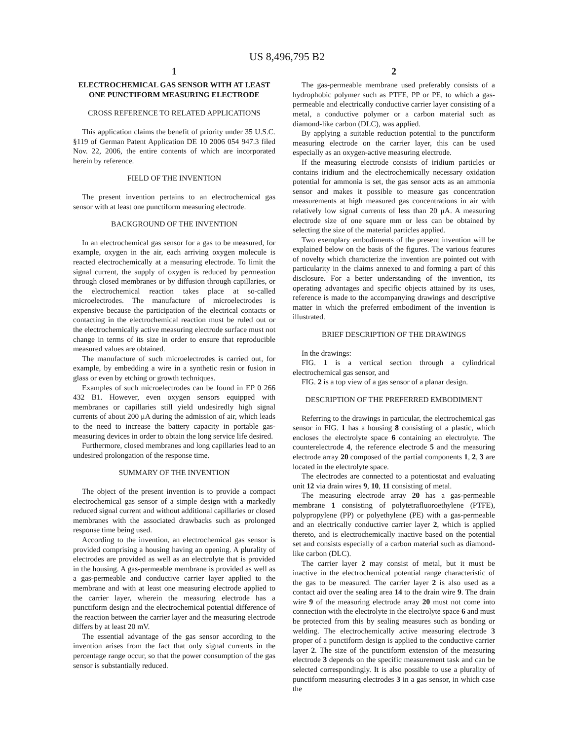US 8,496,795 B2
1
ELECTROCHEMICAL GAS SENSOR WITH AT LEAST ONE PUNCTIFORM MEASURING ELECTRODE
CROSS REFERENCE TO RELATED APPLICATIONS
This application claims the benefit of priority under 35 U.S.C. §119 of German Patent Application DE 10 2006 054 947.3 filed Nov. 22, 2006, the entire contents of which are incorporated herein by reference.
FIELD OF THE INVENTION
The present invention pertains to an electrochemical gas sensor with at least one punctiform measuring electrode.
BACKGROUND OF THE INVENTION
In an electrochemical gas sensor for a gas to be measured, for example, oxygen in the air, each arriving oxygen molecule is reacted electrochemically at a measuring electrode. To limit the signal current, the supply of oxygen is reduced by permeation through closed membranes or by diffusion through capillaries, or the electrochemical reaction takes place at so-called microelectrodes. The manufacture of microelectrodes is expensive because the participation of the electrical contacts or contacting in the electrochemical reaction must be ruled out or the electrochemically active measuring electrode surface must not change in terms of its size in order to ensure that reproducible measured values are obtained.
The manufacture of such microelectrodes is carried out, for example, by embedding a wire in a synthetic resin or fusion in glass or even by etching or growth techniques.
Examples of such microelectrodes can be found in EP 0 266 432 B1. However, even oxygen sensors equipped with membranes or capillaries still yield undesiredly high signal currents of about 200 μA during the admission of air, which leads to the need to increase the battery capacity in portable gas-measuring devices in order to obtain the long service life desired.
Furthermore, closed membranes and long capillaries lead to an undesired prolongation of the response time.
SUMMARY OF THE INVENTION
The object of the present invention is to provide a compact electrochemical gas sensor of a simple design with a markedly reduced signal current and without additional capillaries or closed membranes with the associated drawbacks such as prolonged response time being used.
According to the invention, an electrochemical gas sensor is provided comprising a housing having an opening. A plurality of electrodes are provided as well as an electrolyte that is provided in the housing. A gas-permeable membrane is provided as well as a gas-permeable and conductive carrier layer applied to the membrane and with at least one measuring electrode applied to the carrier layer, wherein the measuring electrode has a punctiform design and the electrochemical potential difference of the reaction between the carrier layer and the measuring electrode differs by at least 20 mV.
The essential advantage of the gas sensor according to the invention arises from the fact that only signal currents in the percentage range occur, so that the power consumption of the gas sensor is substantially reduced.
2
The gas-permeable membrane used preferably consists of a hydrophobic polymer such as PTFE, PP or PE, to which a gas-permeable and electrically conductive carrier layer consisting of a metal, a conductive polymer or a carbon material such as diamond-like carbon (DLC), was applied.
By applying a suitable reduction potential to the punctiform measuring electrode on the carrier layer, this can be used especially as an oxygen-active measuring electrode.
If the measuring electrode consists of iridium particles or contains iridium and the electrochemically necessary oxidation potential for ammonia is set, the gas sensor acts as an ammonia sensor and makes it possible to measure gas concentration measurements at high measured gas concentrations in air with relatively low signal currents of less than 20 μA. A measuring electrode size of one square mm or less can be obtained by selecting the size of the material particles applied.
Two exemplary embodiments of the present invention will be explained below on the basis of the figures. The various features of novelty which characterize the invention are pointed out with particularity in the claims annexed to and forming a part of this disclosure. For a better understanding of the invention, its operating advantages and specific objects attained by its uses, reference is made to the accompanying drawings and descriptive matter in which the preferred embodiment of the invention is illustrated.
BRIEF DESCRIPTION OF THE DRAWINGS
In the drawings:
FIG. 1 is a vertical section through a cylindrical electrochemical gas sensor, and
FIG. 2 is a top view of a gas sensor of a planar design.
DESCRIPTION OF THE PREFERRED EMBODIMENT
Referring to the drawings in particular, the electrochemical gas sensor in FIG. 1 has a housing 8 consisting of a plastic, which encloses the electrolyte space 6 containing an electrolyte. The counterelectrode 4, the reference electrode 5 and the measuring electrode array 20 composed of the partial components 1, 2, 3 are located in the electrolyte space.
The electrodes are connected to a potentiostat and evaluating unit 12 via drain wires 9, 10, 11 consisting of metal.
The measuring electrode array 20 has a gas-permeable membrane 1 consisting of polytetrafluoroethylene (PTFE), polypropylene (PP) or polyethylene (PE) with a gas-permeable and an electrically conductive carrier layer 2, which is applied thereto, and is electrochemically inactive based on the potential set and consists especially of a carbon material such as diamond-like carbon (DLC).
The carrier layer 2 may consist of metal, but it must be inactive in the electrochemical potential range characteristic of the gas to be measured. The carrier layer 2 is also used as a contact aid over the sealing area 14 to the drain wire 9. The drain wire 9 of the measuring electrode array 20 must not come into connection with the electrolyte in the electrolyte space 6 and must be protected from this by sealing measures such as bonding or welding. The electrochemically active measuring electrode 3 proper of a punctiform design is applied to the conductive carrier layer 2. The size of the punctiform extension of the measuring electrode 3 depends on the specific measurement task and can be selected correspondingly. It is also possible to use a plurality of punctiform measuring electrodes 3 in a gas sensor, in which case the